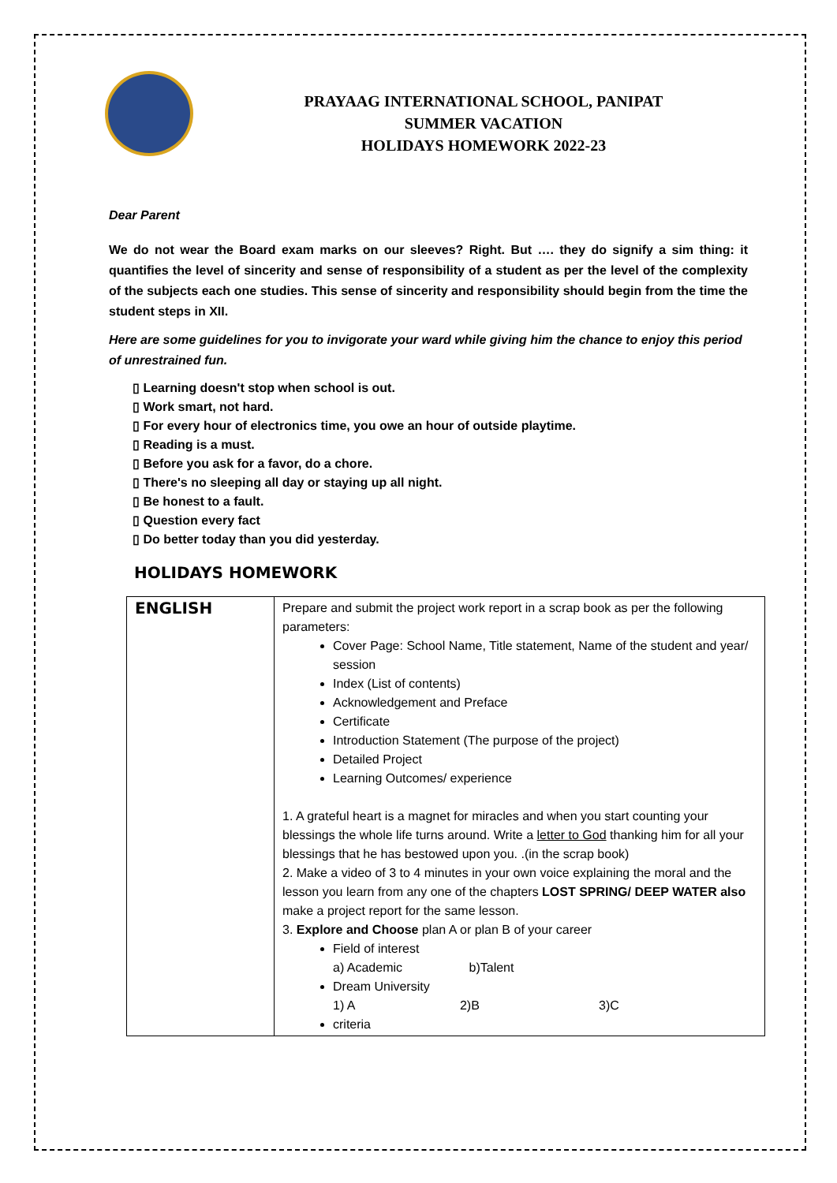PRAYAAG INTERNATIONAL SCHOOL, PANIPAT
SUMMER VACATION
HOLIDAYS HOMEWORK 2022-23
Dear Parent
We do not wear the Board exam marks on our sleeves? Right. But …. they do signify a sim thing: it quantifies the level of sincerity and sense of responsibility of a student as per the level of the complexity of the subjects each one studies. This sense of sincerity and responsibility should begin from the time the student steps in XII.
Here are some guidelines for you to invigorate your ward while giving him the chance to enjoy this period of unrestrained fun.
▯ Learning doesn't stop when school is out.
▯ Work smart, not hard.
▯ For every hour of electronics time, you owe an hour of outside playtime.
▯ Reading is a must.
▯ Before you ask for a favor, do a chore.
▯ There's no sleeping all day or staying up all night.
▯ Be honest to a fault.
▯ Question every fact
▯ Do better today than you did yesterday.
HOLIDAYS HOMEWORK
| ENGLISH | Prepare and submit the project work report in a scrap book as per the following parameters: Cover Page: School Name, Title statement, Name of the student and year/ session Index (List of contents) Acknowledgement and Preface Certificate Introduction Statement (The purpose of the project) Detailed Project Learning Outcomes/ experience 1. A grateful heart is a magnet for miracles and when you start counting your blessings the whole life turns around. Write a letter to God thanking him for all your blessings that he has bestowed upon you. .(in the scrap book) 2. Make a video of 3 to 4 minutes in your own voice explaining the moral and the lesson you learn from any one of the chapters LOST SPRING/ DEEP WATER also make a project report for the same lesson. 3. Explore and Choose plan A or plan B of your career Field of interest a) Academic b)Talent Dream University 1) A 2)B 3)C criteria |